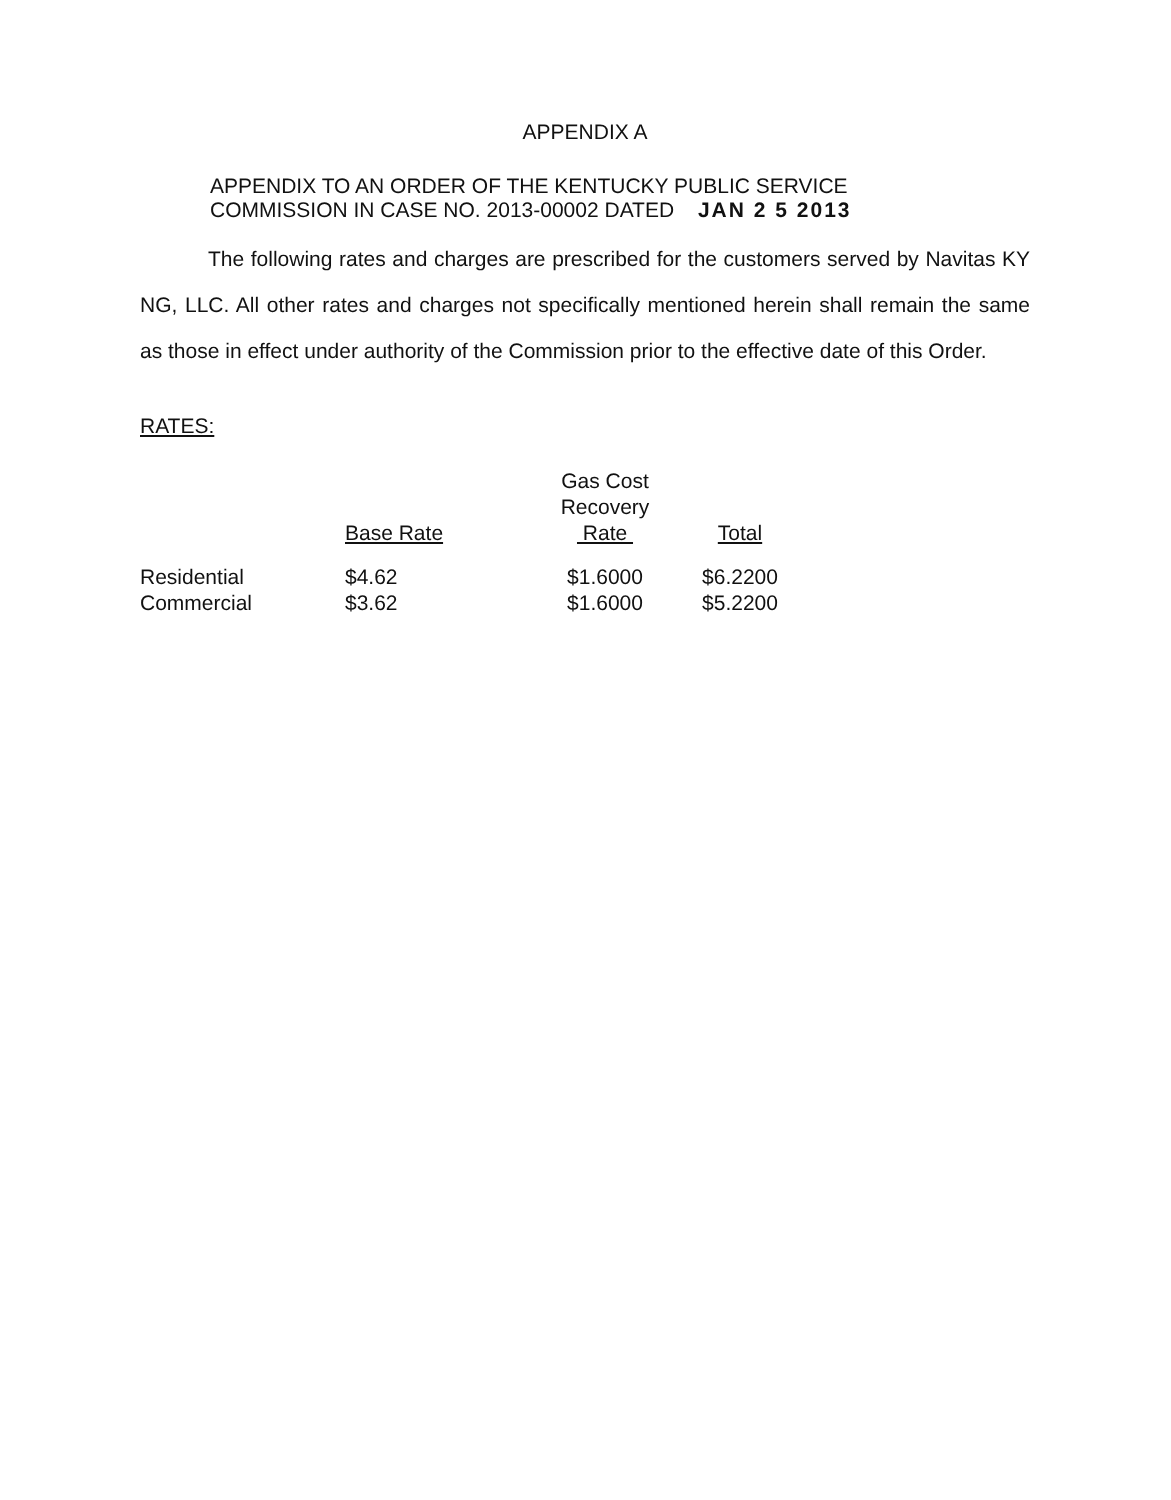APPENDIX A
APPENDIX TO AN ORDER OF THE KENTUCKY PUBLIC SERVICE
COMMISSION IN CASE NO. 2013-00002 DATED JAN 2 5 2013
The following rates and charges are prescribed for the customers served by Navitas KY NG, LLC. All other rates and charges not specifically mentioned herein shall remain the same as those in effect under authority of the Commission prior to the effective date of this Order.
RATES:
| | Base Rate | Gas Cost Recovery Rate | Total |
| --- | --- | --- | --- |
| Residential | $4.62 | $1.6000 | $6.2200 |
| Commercial | $3.62 | $1.6000 | $5.2200 |